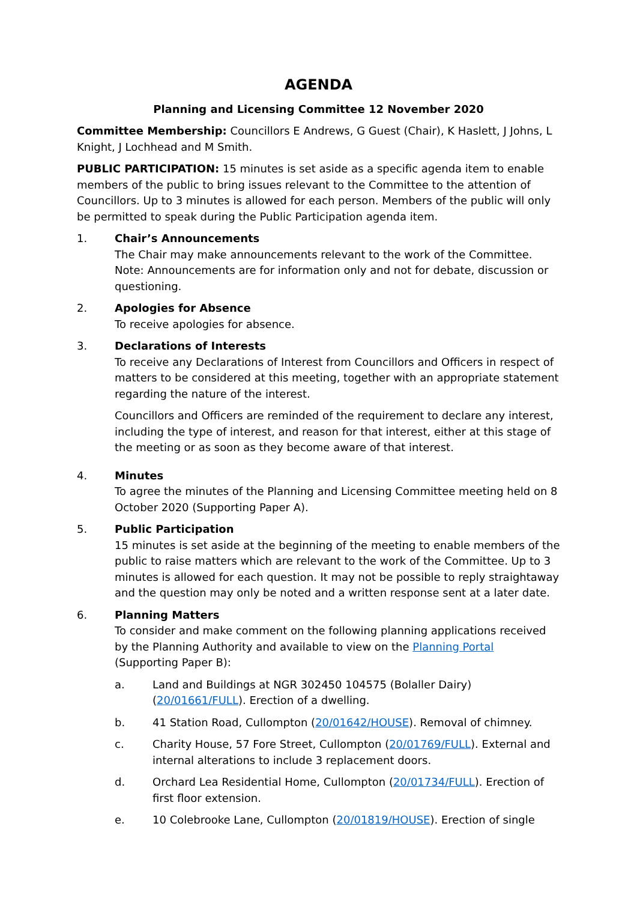AGENDA
Planning and Licensing Committee 12 November 2020
Committee Membership: Councillors E Andrews, G Guest (Chair), K Haslett, J Johns, L Knight, J Lochhead and M Smith.
PUBLIC PARTICIPATION: 15 minutes is set aside as a specific agenda item to enable members of the public to bring issues relevant to the Committee to the attention of Councillors. Up to 3 minutes is allowed for each person. Members of the public will only be permitted to speak during the Public Participation agenda item.
1. Chair’s Announcements
The Chair may make announcements relevant to the work of the Committee. Note: Announcements are for information only and not for debate, discussion or questioning.
2. Apologies for Absence
To receive apologies for absence.
3. Declarations of Interests
To receive any Declarations of Interest from Councillors and Officers in respect of matters to be considered at this meeting, together with an appropriate statement regarding the nature of the interest.
Councillors and Officers are reminded of the requirement to declare any interest, including the type of interest, and reason for that interest, either at this stage of the meeting or as soon as they become aware of that interest.
4. Minutes
To agree the minutes of the Planning and Licensing Committee meeting held on 8 October 2020 (Supporting Paper A).
5. Public Participation
15 minutes is set aside at the beginning of the meeting to enable members of the public to raise matters which are relevant to the work of the Committee. Up to 3 minutes is allowed for each question. It may not be possible to reply straightaway and the question may only be noted and a written response sent at a later date.
6. Planning Matters
To consider and make comment on the following planning applications received by the Planning Authority and available to view on the Planning Portal (Supporting Paper B):
a. Land and Buildings at NGR 302450 104575 (Bolaller Dairy) (20/01661/FULL). Erection of a dwelling.
b. 41 Station Road, Cullompton (20/01642/HOUSE). Removal of chimney.
c. Charity House, 57 Fore Street, Cullompton (20/01769/FULL). External and internal alterations to include 3 replacement doors.
d. Orchard Lea Residential Home, Cullompton (20/01734/FULL). Erection of first floor extension.
e. 10 Colebrooke Lane, Cullompton (20/01819/HOUSE). Erection of single